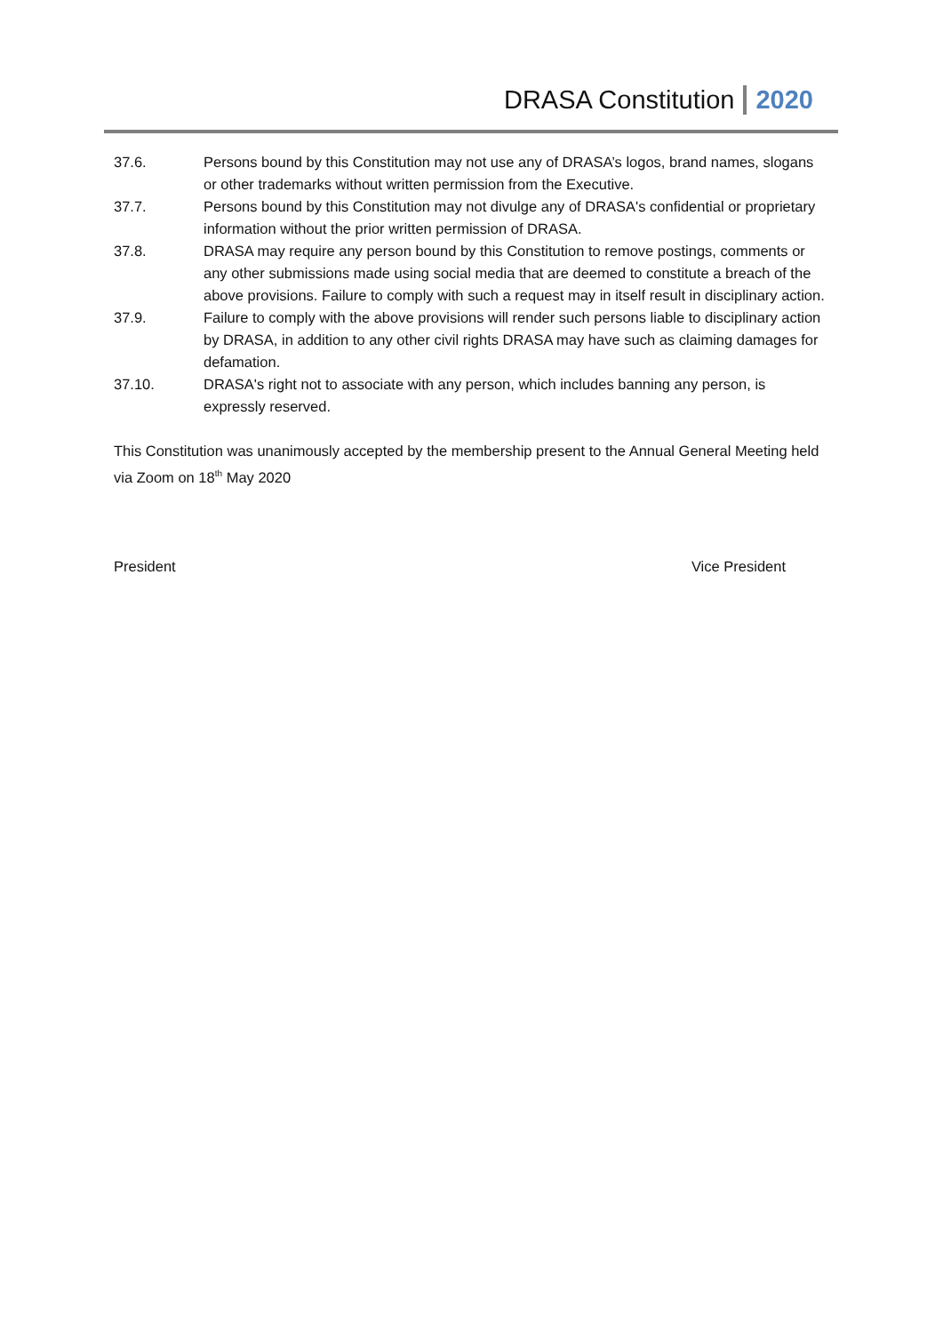DRASA Constitution 2020
37.6. Persons bound by this Constitution may not use any of DRASA’s logos, brand names, slogans or other trademarks without written permission from the Executive.
37.7. Persons bound by this Constitution may not divulge any of DRASA's confidential or proprietary information without the prior written permission of DRASA.
37.8. DRASA may require any person bound by this Constitution to remove postings, comments or any other submissions made using social media that are deemed to constitute a breach of the above provisions. Failure to comply with such a request may in itself result in disciplinary action.
37.9. Failure to comply with the above provisions will render such persons liable to disciplinary action by DRASA, in addition to any other civil rights DRASA may have such as claiming damages for defamation.
37.10. DRASA's right not to associate with any person, which includes banning any person, is expressly reserved.
This Constitution was unanimously accepted by the membership present to the Annual General Meeting held via Zoom on 18<sup>th</sup> May 2020
President Vice President